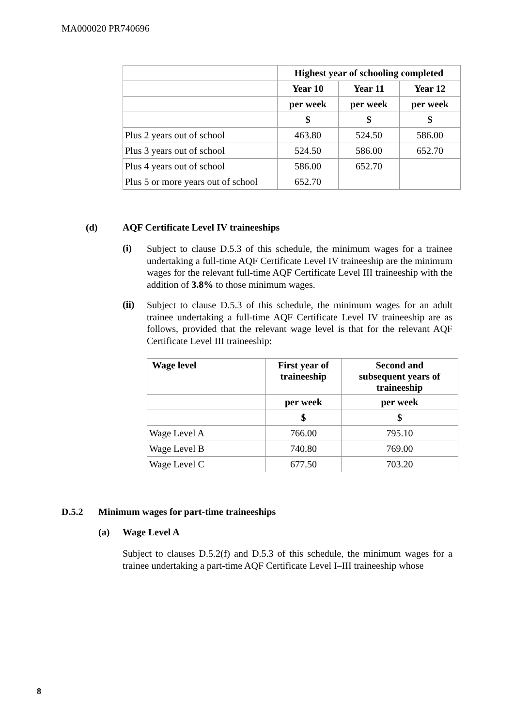MA000020 PR740696
| | Highest year of schooling completed | | |
| | Year 10 | Year 11 | Year 12 |
| | per week | per week | per week |
| | $ | $ | $ |
| Plus 2 years out of school | 463.80 | 524.50 | 586.00 |
| Plus 3 years out of school | 524.50 | 586.00 | 652.70 |
| Plus 4 years out of school | 586.00 | 652.70 | |
| Plus 5 or more years out of school | 652.70 | | |
(d) AQF Certificate Level IV traineeships
(i)
Subject to clause D.5.3 of this schedule, the minimum wages for a trainee undertaking a full-time AQF Certificate Level IV traineeship are the minimum wages for the relevant full-time AQF Certificate Level III traineeship with the addition of 3.8% to those minimum wages.
(ii)
Subject to clause D.5.3 of this schedule, the minimum wages for an adult trainee undertaking a full-time AQF Certificate Level IV traineeship are as follows, provided that the relevant wage level is that for the relevant AQF Certificate Level III traineeship:
| Wage level | First year of traineeship | Second and subsequent years of traineeship |
| --- | --- | --- |
| | per week | per week |
| | $ | $ |
| Wage Level A | 766.00 | 795.10 |
| Wage Level B | 740.80 | 769.00 |
| Wage Level C | 677.50 | 703.20 |
D.5.2 Minimum wages for part-time traineeships
(a) Wage Level A
Subject to clauses D.5.2(f) and D.5.3 of this schedule, the minimum wages for a trainee undertaking a part-time AQF Certificate Level I–III traineeship whose
8